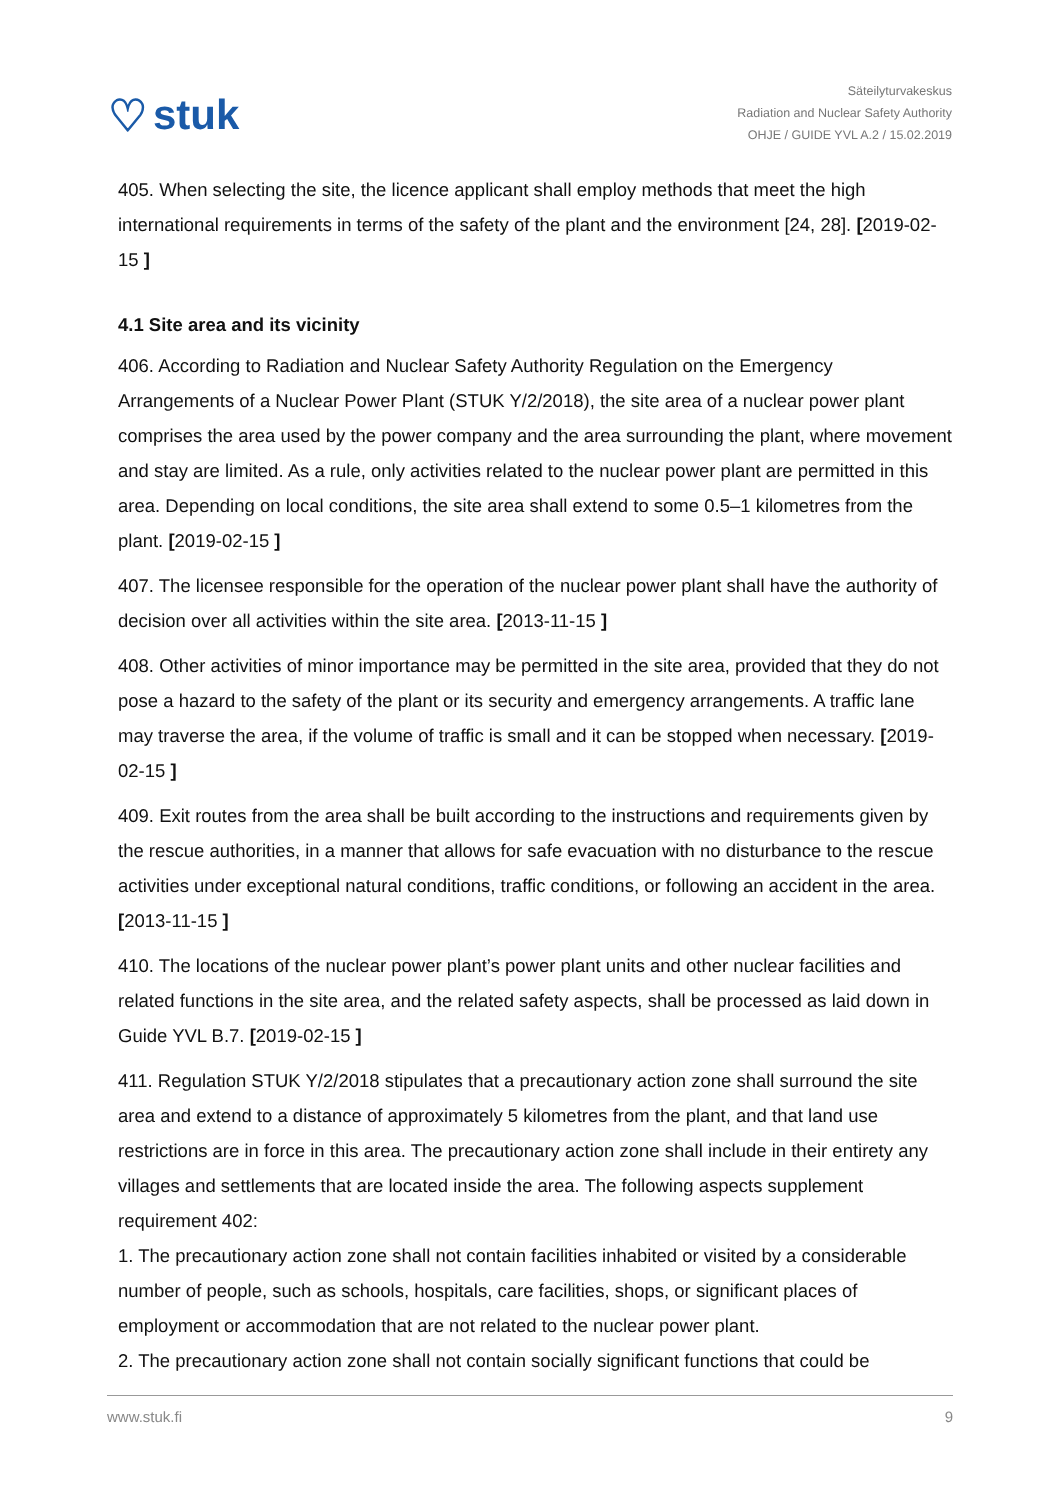♡ stuk
Säteilyturvakeskus
Radiation and Nuclear Safety Authority
OHJE / GUIDE YVL A.2 / 15.02.2019
405. When selecting the site, the licence applicant shall employ methods that meet the high international requirements in terms of the safety of the plant and the environment [24, 28]. [2019-02-15 ]
4.1 Site area and its vicinity
406. According to Radiation and Nuclear Safety Authority Regulation on the Emergency Arrangements of a Nuclear Power Plant (STUK Y/2/2018), the site area of a nuclear power plant comprises the area used by the power company and the area surrounding the plant, where movement and stay are limited. As a rule, only activities related to the nuclear power plant are permitted in this area. Depending on local conditions, the site area shall extend to some 0.5–1 kilometres from the plant. [2019-02-15 ]
407. The licensee responsible for the operation of the nuclear power plant shall have the authority of decision over all activities within the site area. [2013-11-15 ]
408. Other activities of minor importance may be permitted in the site area, provided that they do not pose a hazard to the safety of the plant or its security and emergency arrangements. A traffic lane may traverse the area, if the volume of traffic is small and it can be stopped when necessary. [2019-02-15 ]
409. Exit routes from the area shall be built according to the instructions and requirements given by the rescue authorities, in a manner that allows for safe evacuation with no disturbance to the rescue activities under exceptional natural conditions, traffic conditions, or following an accident in the area. [2013-11-15 ]
410. The locations of the nuclear power plant’s power plant units and other nuclear facilities and related functions in the site area, and the related safety aspects, shall be processed as laid down in Guide YVL B.7. [2019-02-15 ]
411. Regulation STUK Y/2/2018 stipulates that a precautionary action zone shall surround the site area and extend to a distance of approximately 5 kilometres from the plant, and that land use restrictions are in force in this area. The precautionary action zone shall include in their entirety any villages and settlements that are located inside the area. The following aspects supplement requirement 402:
1. The precautionary action zone shall not contain facilities inhabited or visited by a considerable number of people, such as schools, hospitals, care facilities, shops, or significant places of employment or accommodation that are not related to the nuclear power plant.
2. The precautionary action zone shall not contain socially significant functions that could be
www.stuk.fi 9